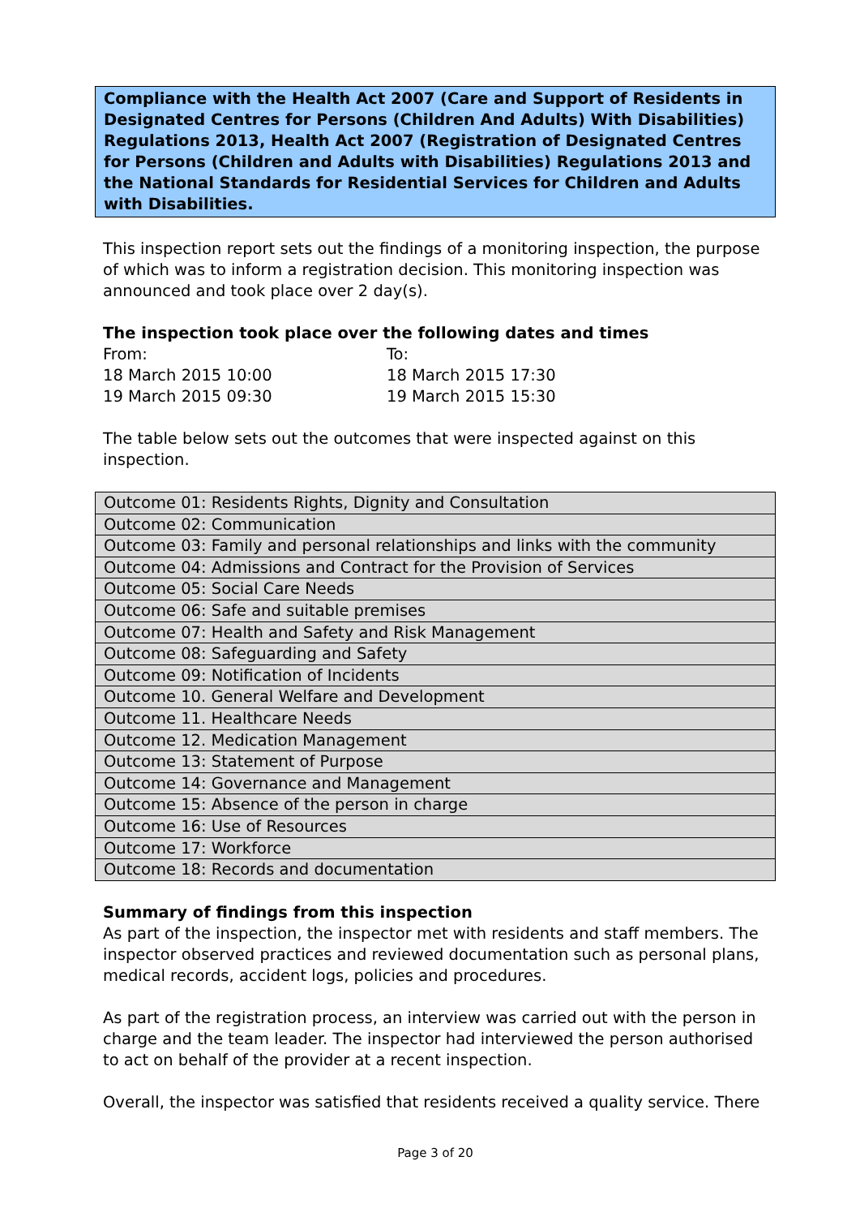Compliance with the Health Act 2007 (Care and Support of Residents in Designated Centres for Persons (Children And Adults) With Disabilities) Regulations 2013, Health Act 2007 (Registration of Designated Centres for Persons (Children and Adults with Disabilities) Regulations 2013 and the National Standards for Residential Services for Children and Adults with Disabilities.
This inspection report sets out the findings of a monitoring inspection, the purpose of which was to inform a registration decision. This monitoring inspection was announced and took place over 2 day(s).
The inspection took place over the following dates and times
| From: | To: |
| 18 March 2015 10:00 | 18 March 2015 17:30 |
| 19 March 2015 09:30 | 19 March 2015 15:30 |
The table below sets out the outcomes that were inspected against on this inspection.
| Outcome 01: Residents Rights, Dignity and Consultation |
| Outcome 02: Communication |
| Outcome 03: Family and personal relationships and links with the community |
| Outcome 04: Admissions and Contract for the Provision of Services |
| Outcome 05: Social Care Needs |
| Outcome 06: Safe and suitable premises |
| Outcome 07: Health and Safety and Risk Management |
| Outcome 08: Safeguarding and Safety |
| Outcome 09: Notification of Incidents |
| Outcome 10. General Welfare and Development |
| Outcome 11. Healthcare Needs |
| Outcome 12. Medication Management |
| Outcome 13: Statement of Purpose |
| Outcome 14: Governance and Management |
| Outcome 15: Absence of the person in charge |
| Outcome 16: Use of Resources |
| Outcome 17: Workforce |
| Outcome 18: Records and documentation |
Summary of findings from this inspection
As part of the inspection, the inspector met with residents and staff members. The inspector observed practices and reviewed documentation such as personal plans, medical records, accident logs, policies and procedures.
As part of the registration process, an interview was carried out with the person in charge and the team leader. The inspector had interviewed the person authorised to act on behalf of the provider at a recent inspection.
Overall, the inspector was satisfied that residents received a quality service. There
Page 3 of 20